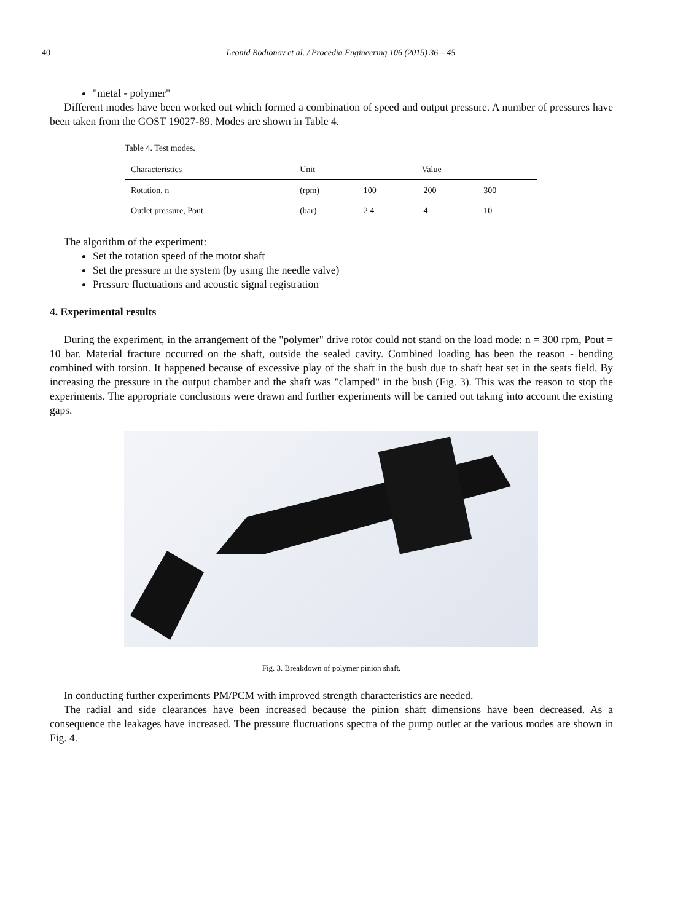40 Leonid Rodionov et al. / Procedia Engineering 106 (2015) 36 – 45
"metal - polymer"
Different modes have been worked out which formed a combination of speed and output pressure. A number of pressures have been taken from the GOST 19027-89. Modes are shown in Table 4.
Table 4. Test modes.
| Characteristics | Unit | Value | | |
| --- | --- | --- | --- | --- |
| Rotation, n | (rpm) | 100 | 200 | 300 |
| Outlet pressure, Pout | (bar) | 2.4 | 4 | 10 |
The algorithm of the experiment:
Set the rotation speed of the motor shaft
Set the pressure in the system (by using the needle valve)
Pressure fluctuations and acoustic signal registration
4. Experimental results
During the experiment, in the arrangement of the "polymer" drive rotor could not stand on the load mode: n = 300 rpm, Pout = 10 bar. Material fracture occurred on the shaft, outside the sealed cavity. Combined loading has been the reason - bending combined with torsion. It happened because of excessive play of the shaft in the bush due to shaft heat set in the seats field. By increasing the pressure in the output chamber and the shaft was "clamped" in the bush (Fig. 3). This was the reason to stop the experiments. The appropriate conclusions were drawn and further experiments will be carried out taking into account the existing gaps.
Fig. 3. Breakdown of polymer pinion shaft.
In conducting further experiments PM/PCM with improved strength characteristics are needed.
The radial and side clearances have been increased because the pinion shaft dimensions have been decreased. As a consequence the leakages have increased. The pressure fluctuations spectra of the pump outlet at the various modes are shown in Fig. 4.